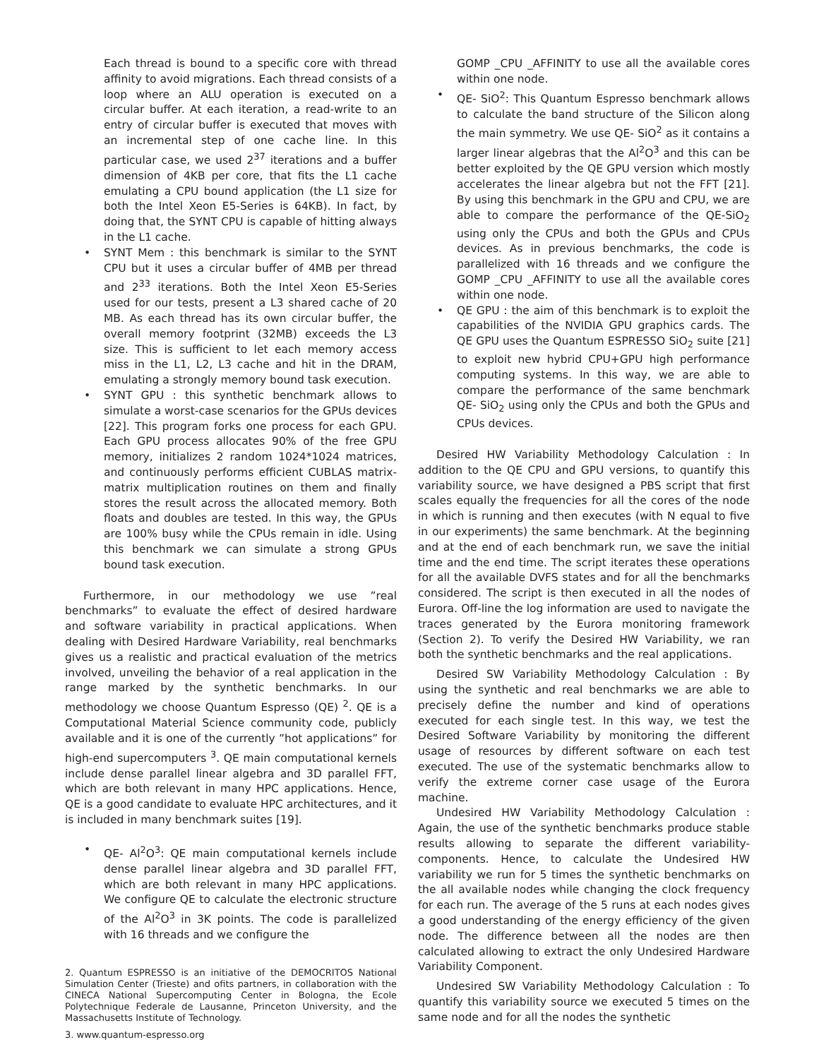Each thread is bound to a specific core with thread affinity to avoid migrations. Each thread consists of a loop where an ALU operation is executed on a circular buffer. At each iteration, a read-write to an entry of circular buffer is executed that moves with an incremental step of one cache line. In this particular case, we used 2<sup>37</sup> iterations and a buffer dimension of 4KB per core, that fits the L1 cache emulating a CPU bound application (the L1 size for both the Intel Xeon E5-Series is 64KB). In fact, by doing that, the SYNT CPU is capable of hitting always in the L1 cache.
• SYNT Mem : this benchmark is similar to the SYNT CPU but it uses a circular buffer of 4MB per thread and 2<sup>33</sup> iterations. Both the Intel Xeon E5-Series used for our tests, present a L3 shared cache of 20 MB. As each thread has its own circular buffer, the overall memory footprint (32MB) exceeds the L3 size. This is sufficient to let each memory access miss in the L1, L2, L3 cache and hit in the DRAM, emulating a strongly memory bound task execution.
• SYNT GPU : this synthetic benchmark allows to simulate a worst-case scenarios for the GPUs devices [22]. This program forks one process for each GPU. Each GPU process allocates 90% of the free GPU memory, initializes 2 random 1024*1024 matrices, and continuously performs efficient CUBLAS matrix-matrix multiplication routines on them and finally stores the result across the allocated memory. Both floats and doubles are tested. In this way, the GPUs are 100% busy while the CPUs remain in idle. Using this benchmark we can simulate a strong GPUs bound task execution.
Furthermore, in our methodology we use ”real benchmarks” to evaluate the effect of desired hardware and software variability in practical applications. When dealing with Desired Hardware Variability, real benchmarks gives us a realistic and practical evaluation of the metrics involved, unveiling the behavior of a real application in the range marked by the synthetic benchmarks. In our methodology we choose Quantum Espresso (QE) <sup>2</sup>. QE is a Computational Material Science community code, publicly available and it is one of the currently ”hot applications” for high-end supercomputers <sup>3</sup>. QE main computational kernels include dense parallel linear algebra and 3D parallel FFT, which are both relevant in many HPC applications. Hence, QE is a good candidate to evaluate HPC architectures, and it is included in many benchmark suites [19].
• QE- Al<sup>2</sup>O<sup>3</sup>: QE main computational kernels include dense parallel linear algebra and 3D parallel FFT, which are both relevant in many HPC applications. We configure QE to calculate the electronic structure of the Al<sup>2</sup>O<sup>3</sup> in 3K points. The code is parallelized with 16 threads and we configure the
2. Quantum ESPRESSO is an initiative of the DEMOCRITOS National Simulation Center (Trieste) and ofits partners, in collaboration with the CINECA National Supercomputing Center in Bologna, the Ecole Polytechnique Federale de Lausanne, Princeton University, and the Massachusetts Institute of Technology.
3. www.quantum-espresso.org
GOMP _CPU _AFFINITY to use all the available cores within one node.
• QE- SiO<sup>2</sup>: This Quantum Espresso benchmark allows to calculate the band structure of the Silicon along the main symmetry. We use QE- SiO<sup>2</sup> as it contains a larger linear algebras that the Al<sup>2</sup>O<sup>3</sup> and this can be better exploited by the QE GPU version which mostly accelerates the linear algebra but not the FFT [21]. By using this benchmark in the GPU and CPU, we are able to compare the performance of the QE-SiO<sub>2</sub> using only the CPUs and both the GPUs and CPUs devices. As in previous benchmarks, the code is parallelized with 16 threads and we configure the GOMP _CPU _AFFINITY to use all the available cores within one node.
• QE GPU : the aim of this benchmark is to exploit the capabilities of the NVIDIA GPU graphics cards. The QE GPU uses the Quantum ESPRESSO SiO<sub>2</sub> suite [21] to exploit new hybrid CPU+GPU high performance computing systems. In this way, we are able to compare the performance of the same benchmark QE- SiO<sub>2</sub> using only the CPUs and both the GPUs and CPUs devices.
Desired HW Variability Methodology Calculation : In addition to the QE CPU and GPU versions, to quantify this variability source, we have designed a PBS script that first scales equally the frequencies for all the cores of the node in which is running and then executes (with N equal to five in our experiments) the same benchmark. At the beginning and at the end of each benchmark run, we save the initial time and the end time. The script iterates these operations for all the available DVFS states and for all the benchmarks considered. The script is then executed in all the nodes of Eurora. Off-line the log information are used to navigate the traces generated by the Eurora monitoring framework (Section 2). To verify the Desired HW Variability, we ran both the synthetic benchmarks and the real applications.
Desired SW Variability Methodology Calculation : By using the synthetic and real benchmarks we are able to precisely define the number and kind of operations executed for each single test. In this way, we test the Desired Software Variability by monitoring the different usage of resources by different software on each test executed. The use of the systematic benchmarks allow to verify the extreme corner case usage of the Eurora machine.
Undesired HW Variability Methodology Calculation : Again, the use of the synthetic benchmarks produce stable results allowing to separate the different variability-components. Hence, to calculate the Undesired HW variability we run for 5 times the synthetic benchmarks on the all available nodes while changing the clock frequency for each run. The average of the 5 runs at each nodes gives a good understanding of the energy efficiency of the given node. The difference between all the nodes are then calculated allowing to extract the only Undesired Hardware Variability Component.
Undesired SW Variability Methodology Calculation : To quantify this variability source we executed 5 times on the same node and for all the nodes the synthetic